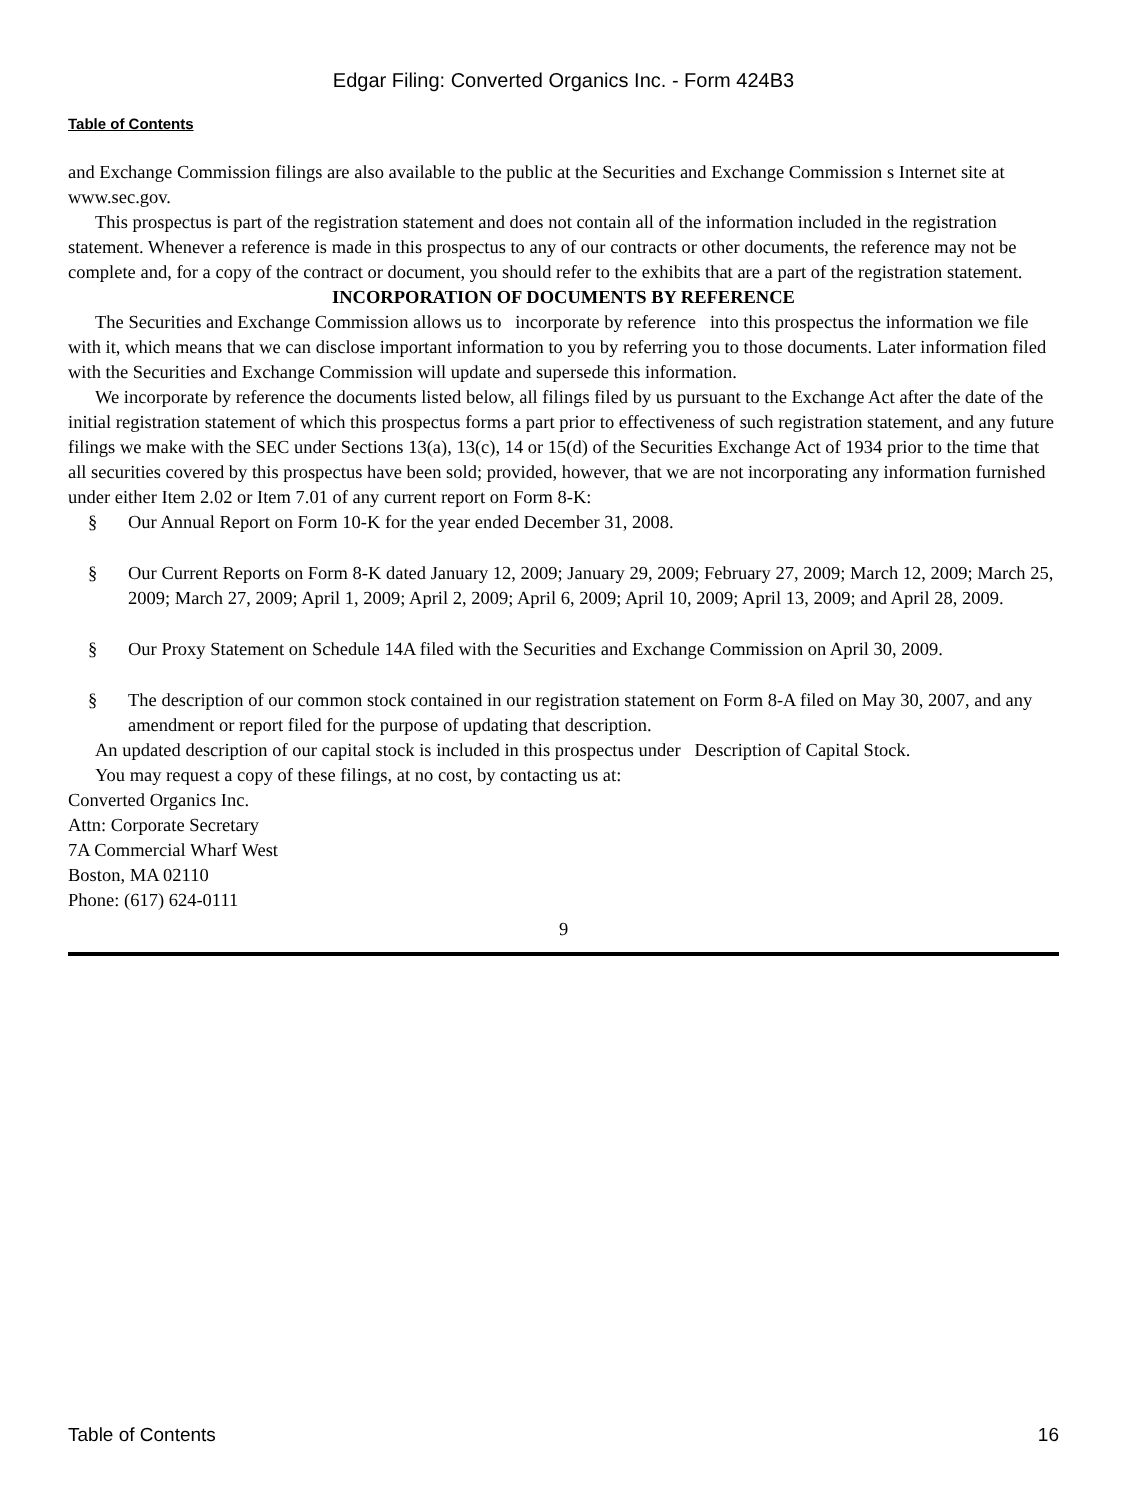Edgar Filing: Converted Organics Inc. - Form 424B3
Table of Contents
and Exchange Commission filings are also available to the public at the Securities and Exchange Commission s Internet site at www.sec.gov.
This prospectus is part of the registration statement and does not contain all of the information included in the registration statement. Whenever a reference is made in this prospectus to any of our contracts or other documents, the reference may not be complete and, for a copy of the contract or document, you should refer to the exhibits that are a part of the registration statement.
INCORPORATION OF DOCUMENTS BY REFERENCE
The Securities and Exchange Commission allows us to incorporate by reference into this prospectus the information we file with it, which means that we can disclose important information to you by referring you to those documents. Later information filed with the Securities and Exchange Commission will update and supersede this information.
We incorporate by reference the documents listed below, all filings filed by us pursuant to the Exchange Act after the date of the initial registration statement of which this prospectus forms a part prior to effectiveness of such registration statement, and any future filings we make with the SEC under Sections 13(a), 13(c), 14 or 15(d) of the Securities Exchange Act of 1934 prior to the time that all securities covered by this prospectus have been sold; provided, however, that we are not incorporating any information furnished under either Item 2.02 or Item 7.01 of any current report on Form 8-K:
§ Our Annual Report on Form 10-K for the year ended December 31, 2008.
§ Our Current Reports on Form 8-K dated January 12, 2009; January 29, 2009; February 27, 2009; March 12, 2009; March 25, 2009; March 27, 2009; April 1, 2009; April 2, 2009; April 6, 2009; April 10, 2009; April 13, 2009; and April 28, 2009.
§ Our Proxy Statement on Schedule 14A filed with the Securities and Exchange Commission on April 30, 2009.
§ The description of our common stock contained in our registration statement on Form 8-A filed on May 30, 2007, and any amendment or report filed for the purpose of updating that description.
An updated description of our capital stock is included in this prospectus under Description of Capital Stock.
You may request a copy of these filings, at no cost, by contacting us at:
Converted Organics Inc.
Attn: Corporate Secretary
7A Commercial Wharf West
Boston, MA 02110
Phone: (617) 624-0111
9
Table of Contents 16